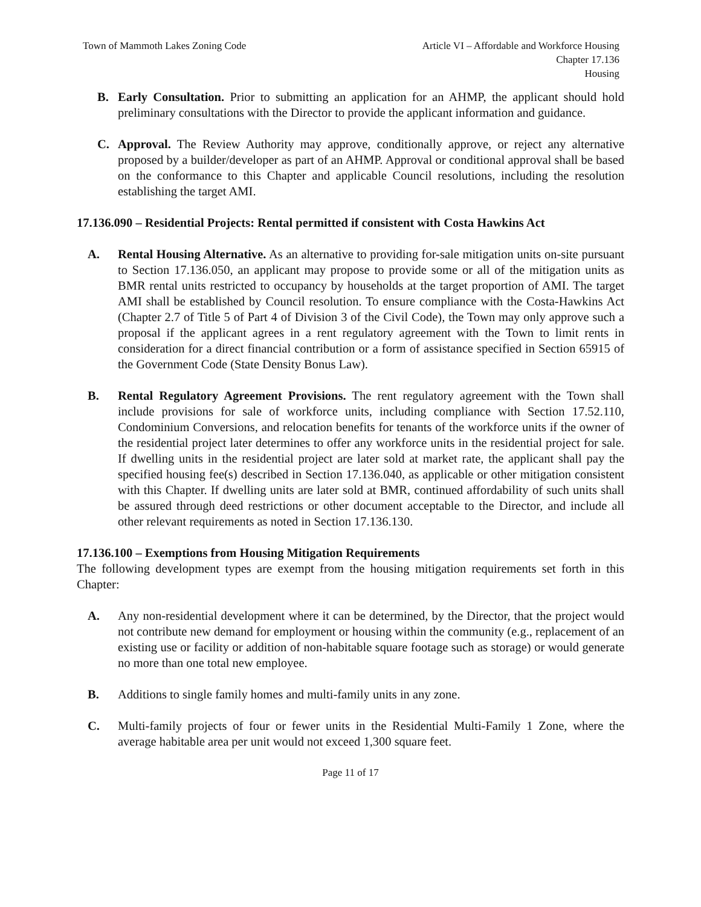Town of Mammoth Lakes Zoning Code
Article VI – Affordable and Workforce Housing
Chapter 17.136
Housing
B. Early Consultation. Prior to submitting an application for an AHMP, the applicant should hold preliminary consultations with the Director to provide the applicant information and guidance.
C. Approval. The Review Authority may approve, conditionally approve, or reject any alternative proposed by a builder/developer as part of an AHMP. Approval or conditional approval shall be based on the conformance to this Chapter and applicable Council resolutions, including the resolution establishing the target AMI.
17.136.090 – Residential Projects: Rental permitted if consistent with Costa Hawkins Act
A. Rental Housing Alternative. As an alternative to providing for-sale mitigation units on-site pursuant to Section 17.136.050, an applicant may propose to provide some or all of the mitigation units as BMR rental units restricted to occupancy by households at the target proportion of AMI. The target AMI shall be established by Council resolution. To ensure compliance with the Costa-Hawkins Act (Chapter 2.7 of Title 5 of Part 4 of Division 3 of the Civil Code), the Town may only approve such a proposal if the applicant agrees in a rent regulatory agreement with the Town to limit rents in consideration for a direct financial contribution or a form of assistance specified in Section 65915 of the Government Code (State Density Bonus Law).
B. Rental Regulatory Agreement Provisions. The rent regulatory agreement with the Town shall include provisions for sale of workforce units, including compliance with Section 17.52.110, Condominium Conversions, and relocation benefits for tenants of the workforce units if the owner of the residential project later determines to offer any workforce units in the residential project for sale. If dwelling units in the residential project are later sold at market rate, the applicant shall pay the specified housing fee(s) described in Section 17.136.040, as applicable or other mitigation consistent with this Chapter. If dwelling units are later sold at BMR, continued affordability of such units shall be assured through deed restrictions or other document acceptable to the Director, and include all other relevant requirements as noted in Section 17.136.130.
17.136.100 – Exemptions from Housing Mitigation Requirements
The following development types are exempt from the housing mitigation requirements set forth in this Chapter:
A. Any non-residential development where it can be determined, by the Director, that the project would not contribute new demand for employment or housing within the community (e.g., replacement of an existing use or facility or addition of non-habitable square footage such as storage) or would generate no more than one total new employee.
B. Additions to single family homes and multi-family units in any zone.
C. Multi-family projects of four or fewer units in the Residential Multi-Family 1 Zone, where the average habitable area per unit would not exceed 1,300 square feet.
Page 11 of 17